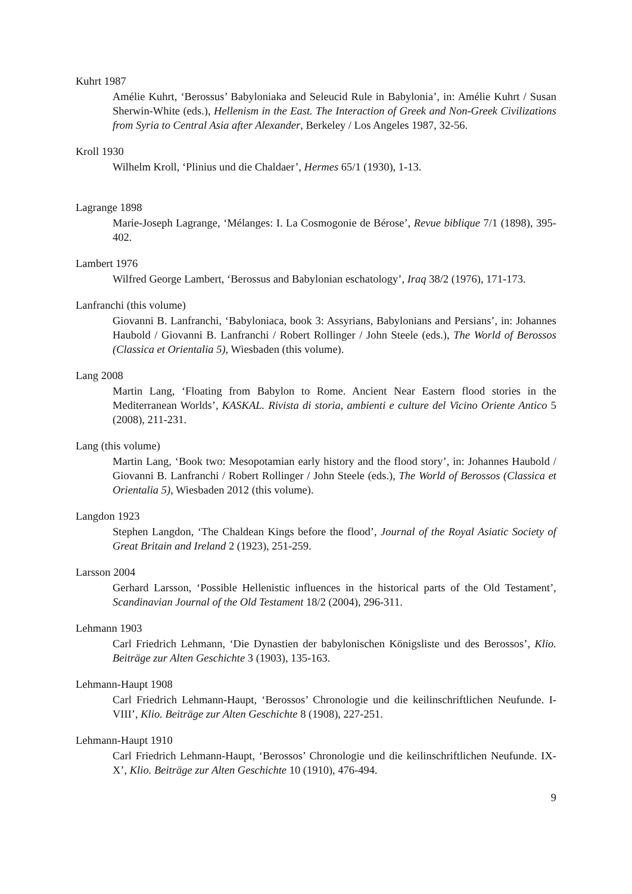Kuhrt 1987
Amélie Kuhrt, ‘Berossus’ Babyloniaka and Seleucid Rule in Babylonia’, in: Amélie Kuhrt / Susan Sherwin-White (eds.), Hellenism in the East. The Interaction of Greek and Non-Greek Civilizations from Syria to Central Asia after Alexander, Berkeley / Los Angeles 1987, 32-56.
Kroll 1930
Wilhelm Kroll, ‘Plinius und die Chaldaer’, Hermes 65/1 (1930), 1-13.
Lagrange 1898
Marie-Joseph Lagrange, ‘Mélanges: I. La Cosmogonie de Bérose’, Revue biblique 7/1 (1898), 395-402.
Lambert 1976
Wilfred George Lambert, ‘Berossus and Babylonian eschatology’, Iraq 38/2 (1976), 171-173.
Lanfranchi (this volume)
Giovanni B. Lanfranchi, ‘Babyloniaca, book 3: Assyrians, Babylonians and Persians’, in: Johannes Haubold / Giovanni B. Lanfranchi / Robert Rollinger / John Steele (eds.), The World of Berossos (Classica et Orientalia 5), Wiesbaden (this volume).
Lang 2008
Martin Lang, ‘Floating from Babylon to Rome. Ancient Near Eastern flood stories in the Mediterranean Worlds’, KASKAL. Rivista di storia, ambienti e culture del Vicino Oriente Antico 5 (2008), 211-231.
Lang (this volume)
Martin Lang, ‘Book two: Mesopotamian early history and the flood story’, in: Johannes Haubold / Giovanni B. Lanfranchi / Robert Rollinger / John Steele (eds.), The World of Berossos (Classica et Orientalia 5), Wiesbaden 2012 (this volume).
Langdon 1923
Stephen Langdon, ‘The Chaldean Kings before the flood’, Journal of the Royal Asiatic Society of Great Britain and Ireland 2 (1923), 251-259.
Larsson 2004
Gerhard Larsson, ‘Possible Hellenistic influences in the historical parts of the Old Testament’, Scandinavian Journal of the Old Testament 18/2 (2004), 296-311.
Lehmann 1903
Carl Friedrich Lehmann, ‘Die Dynastien der babylonischen Königsliste und des Berossos’, Klio. Beiträge zur Alten Geschichte 3 (1903), 135-163.
Lehmann-Haupt 1908
Carl Friedrich Lehmann-Haupt, ‘Berossos’ Chronologie und die keilinschriftlichen Neufunde. I-VIII’, Klio. Beiträge zur Alten Geschichte 8 (1908), 227-251.
Lehmann-Haupt 1910
Carl Friedrich Lehmann-Haupt, ‘Berossos’ Chronologie und die keilinschriftlichen Neufunde. IX-X’, Klio. Beiträge zur Alten Geschichte 10 (1910), 476-494.
9